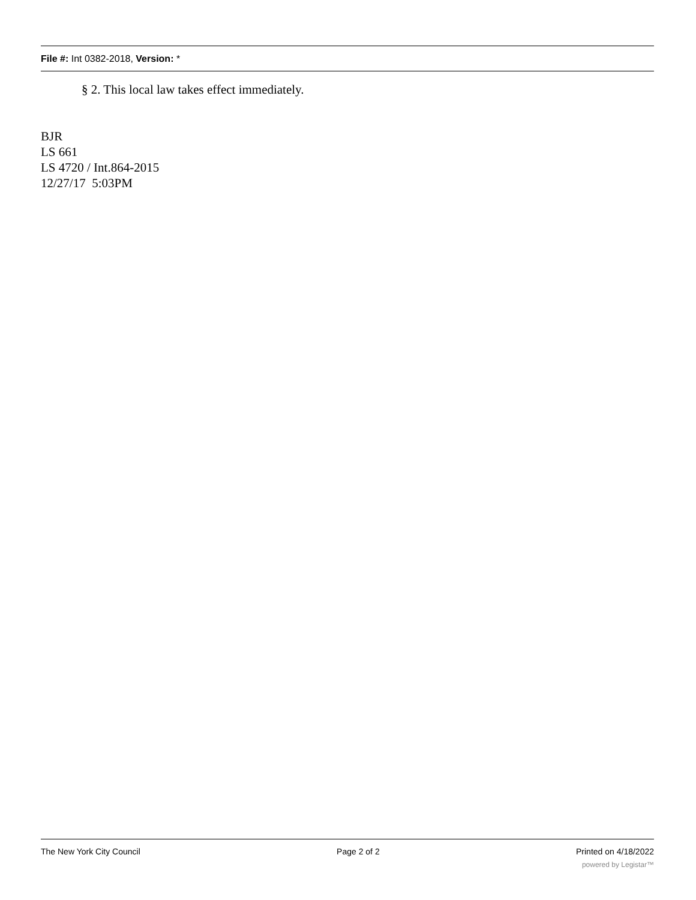File #: Int 0382-2018, Version: *
§ 2. This local law takes effect immediately.
BJR
LS 661
LS 4720 / Int.864-2015
12/27/17 5:03PM
The New York City Council Page 2 of 2 Printed on 4/18/2022
powered by Legistar™